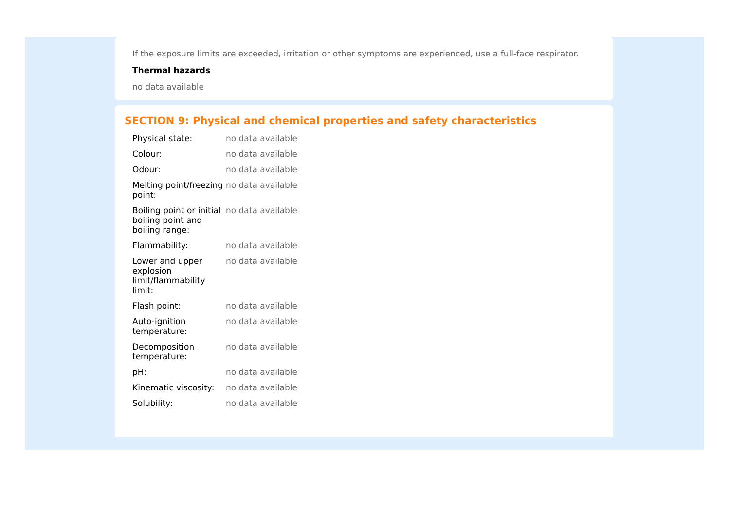If the exposure limits are exceeded, irritation or other symptoms are experienced, use a full-face respirator.
Thermal hazards
no data available
SECTION 9: Physical and chemical properties and safety characteristics
| Physical state: | no data available |
| Colour: | no data available |
| Odour: | no data available |
| Melting point/freezing point: | no data available |
| Boiling point or initial boiling point and boiling range: | no data available |
| Flammability: | no data available |
| Lower and upper explosion limit/flammability limit: | no data available |
| Flash point: | no data available |
| Auto-ignition temperature: | no data available |
| Decomposition temperature: | no data available |
| pH: | no data available |
| Kinematic viscosity: | no data available |
| Solubility: | no data available |